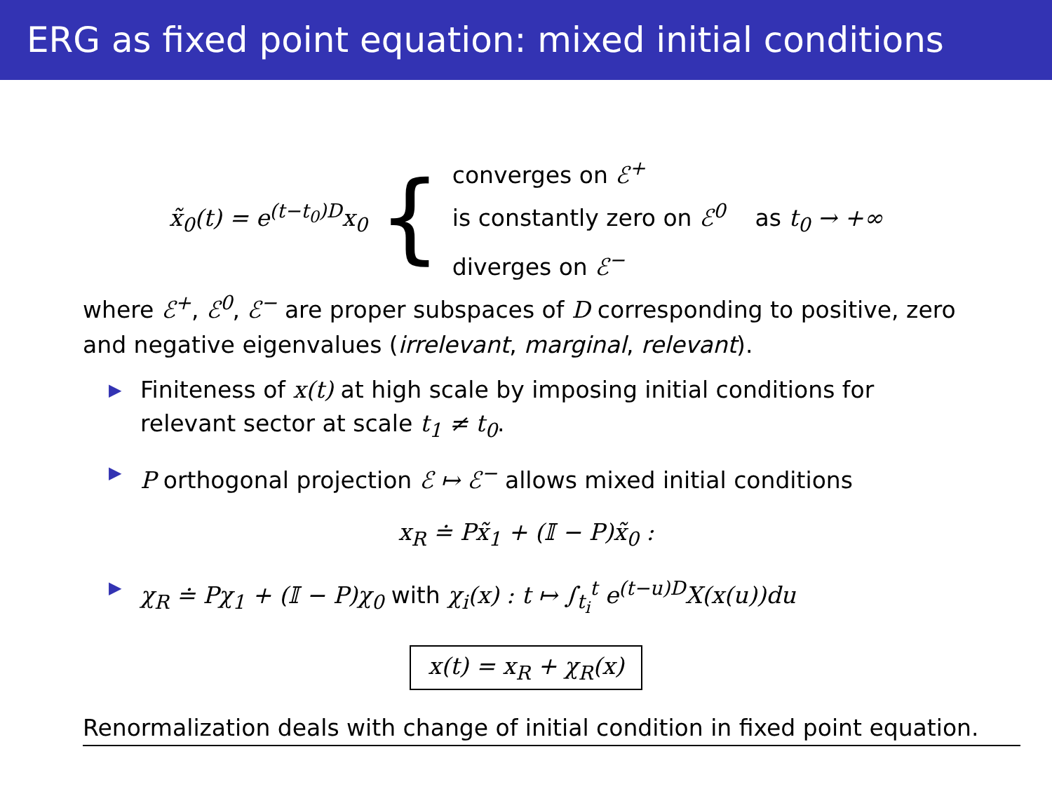ERG as fixed point equation: mixed initial conditions
x̃<sub>0</sub>(t) = e<sup>(t−t<sub>0</sub>)D</sup>x<sub>0</sub> {
converges on ℰ<sup>+</sup>
is constantly zero on ℰ<sup>0</sup> as t<sub>0</sub> → +∞
diverges on ℰ<sup>−</sup>
where ℰ<sup>+</sup>, ℰ<sup>0</sup>, ℰ<sup>−</sup> are proper subspaces of D corresponding to positive, zero and negative eigenvalues (irrelevant, marginal, relevant).
▶ Finiteness of x(t) at high scale by imposing initial conditions for relevant sector at scale t<sub>1</sub> ≠ t<sub>0</sub>.
▶ P orthogonal projection ℰ ↦ ℰ<sup>−</sup> allows mixed initial conditions
x<sub>R</sub> ≐ Px̃<sub>1</sub> + (𝕀 − P)x̃<sub>0</sub> :
▶ χ<sub>R</sub> ≐ Pχ<sub>1</sub> + (𝕀 − P)χ<sub>0</sub> with χ<sub>i</sub>(x) : t ↦ ∫<sub>t<sub>i</sub></sub><sup>t</sup> e<sup>(t−u)D</sup>X(x(u))du
x(t) = x<sub>R</sub> + χ<sub>R</sub>(x)
Renormalization deals with change of initial condition in fixed point equation.